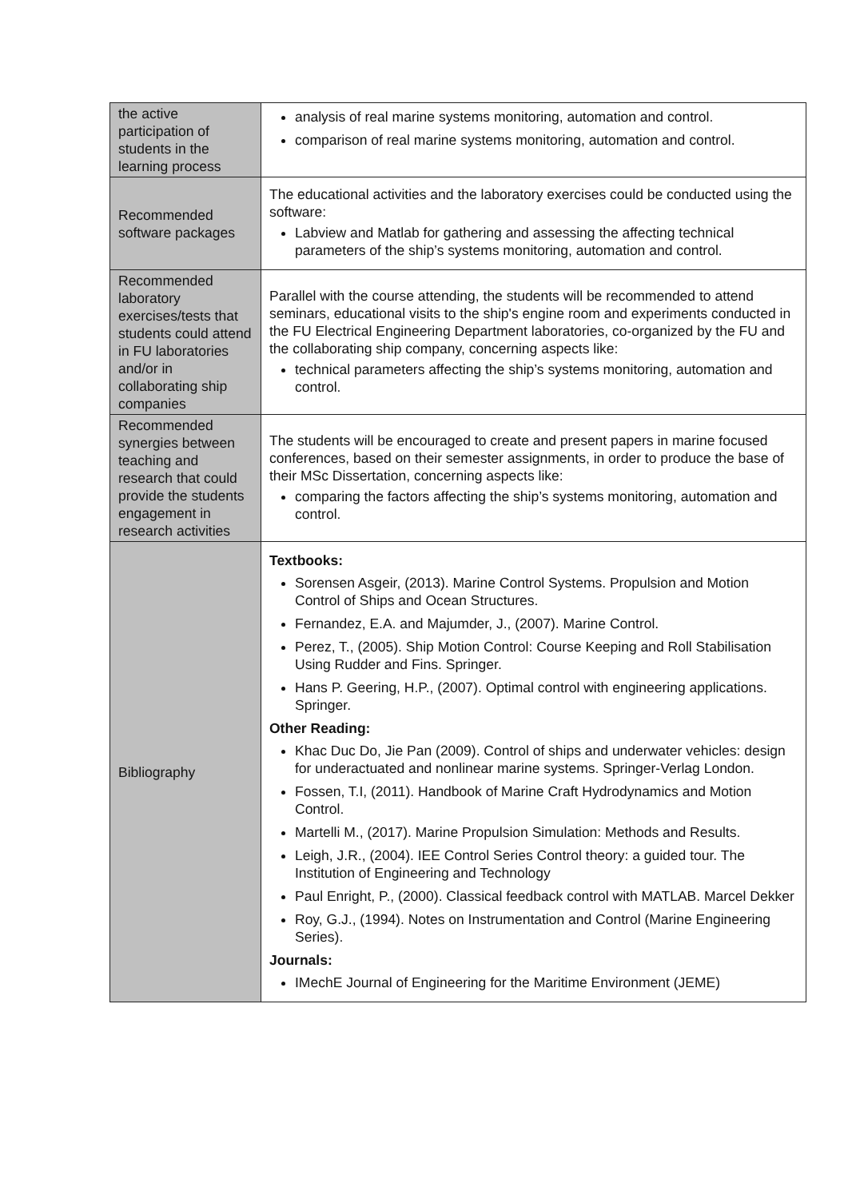| the active participation of students in the learning process | analysis of real marine systems monitoring, automation and control. comparison of real marine systems monitoring, automation and control. |
| Recommended software packages | The educational activities and the laboratory exercises could be conducted using the software: Labview and Matlab for gathering and assessing the affecting technical parameters of the ship’s systems monitoring, automation and control. |
| Recommended laboratory exercises/tests that students could attend in FU laboratories and/or in collaborating ship companies | Parallel with the course attending, the students will be recommended to attend seminars, educational visits to the ship's engine room and experiments conducted in the FU Electrical Engineering Department laboratories, co-organized by the FU and the collaborating ship company, concerning aspects like: technical parameters affecting the ship’s systems monitoring, automation and control. |
| Recommended synergies between teaching and research that could provide the students engagement in research activities | The students will be encouraged to create and present papers in marine focused conferences, based on their semester assignments, in order to produce the base of their MSc Dissertation, concerning aspects like: comparing the factors affecting the ship’s systems monitoring, automation and control. |
| Bibliography | Textbooks: Sorensen Asgeir, (2013). Marine Control Systems. Propulsion and Motion Control of Ships and Ocean Structures. Fernandez, E.A. and Majumder, J., (2007). Marine Control. Perez, T., (2005). Ship Motion Control: Course Keeping and Roll Stabilisation Using Rudder and Fins. Springer. Hans P. Geering, H.P., (2007). Optimal control with engineering applications. Springer. Other Reading: Khac Duc Do, Jie Pan (2009). Control of ships and underwater vehicles: design for underactuated and nonlinear marine systems. Springer-Verlag London. Fossen, T.I, (2011). Handbook of Marine Craft Hydrodynamics and Motion Control. Martelli M., (2017). Marine Propulsion Simulation: Methods and Results. Leigh, J.R., (2004). IEE Control Series Control theory: a guided tour. The Institution of Engineering and Technology Paul Enright, P., (2000). Classical feedback control with MATLAB. Marcel Dekker Roy, G.J., (1994). Notes on Instrumentation and Control (Marine Engineering Series). Journals: IMechE Journal of Engineering for the Maritime Environment (JEME) |